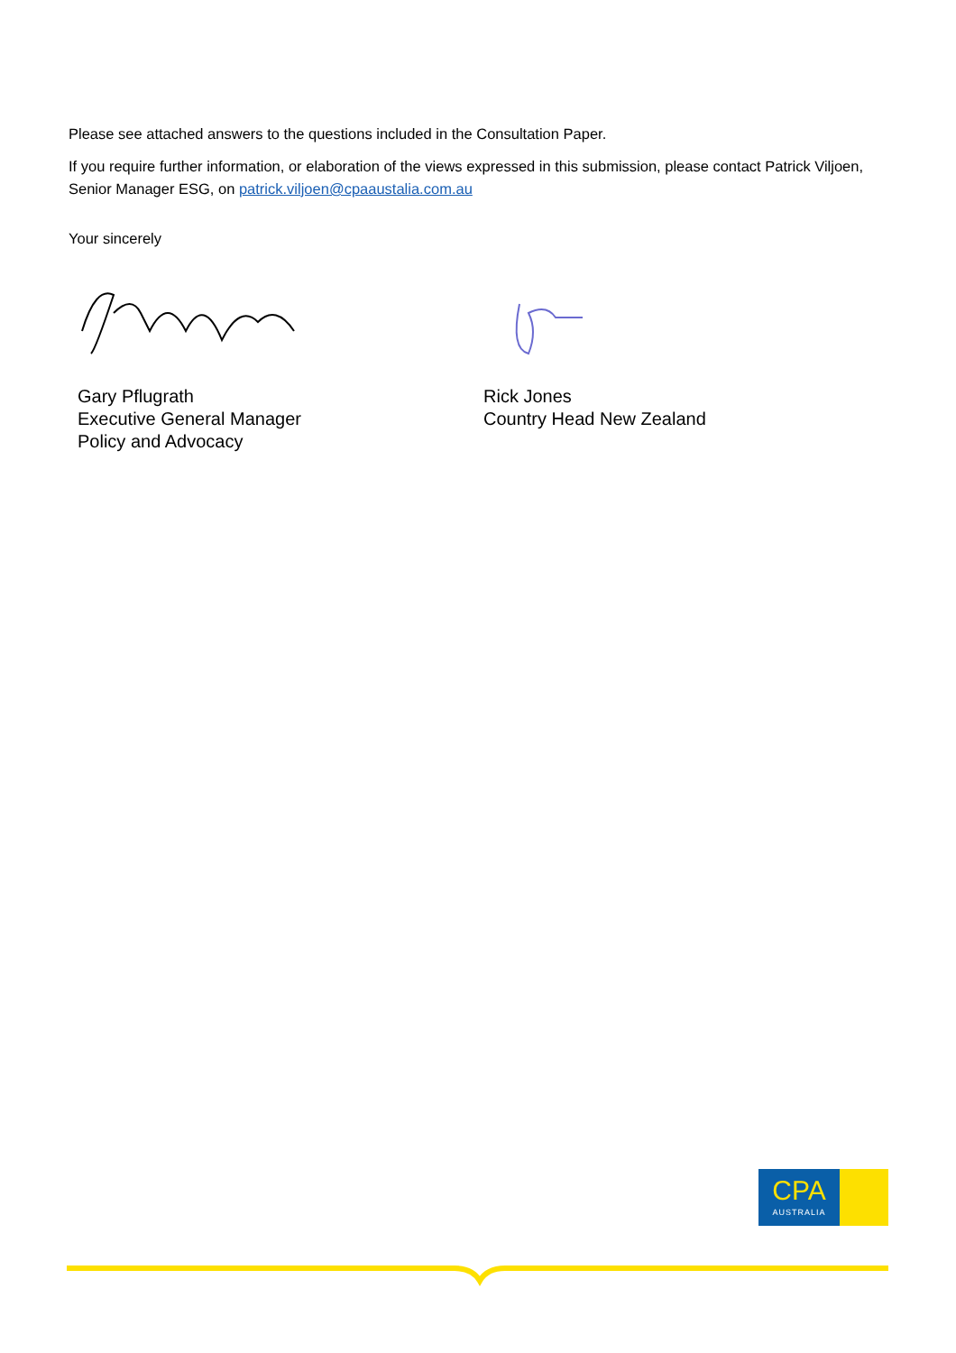Please see attached answers to the questions included in the Consultation Paper.
If you require further information, or elaboration of the views expressed in this submission, please contact Patrick Viljoen, Senior Manager ESG, on patrick.viljoen@cpaaustalia.com.au
Your sincerely
Gary Pflugrath
Executive General Manager
Policy and Advocacy
Rick Jones
Country Head New Zealand
CPA
AUSTRALIA